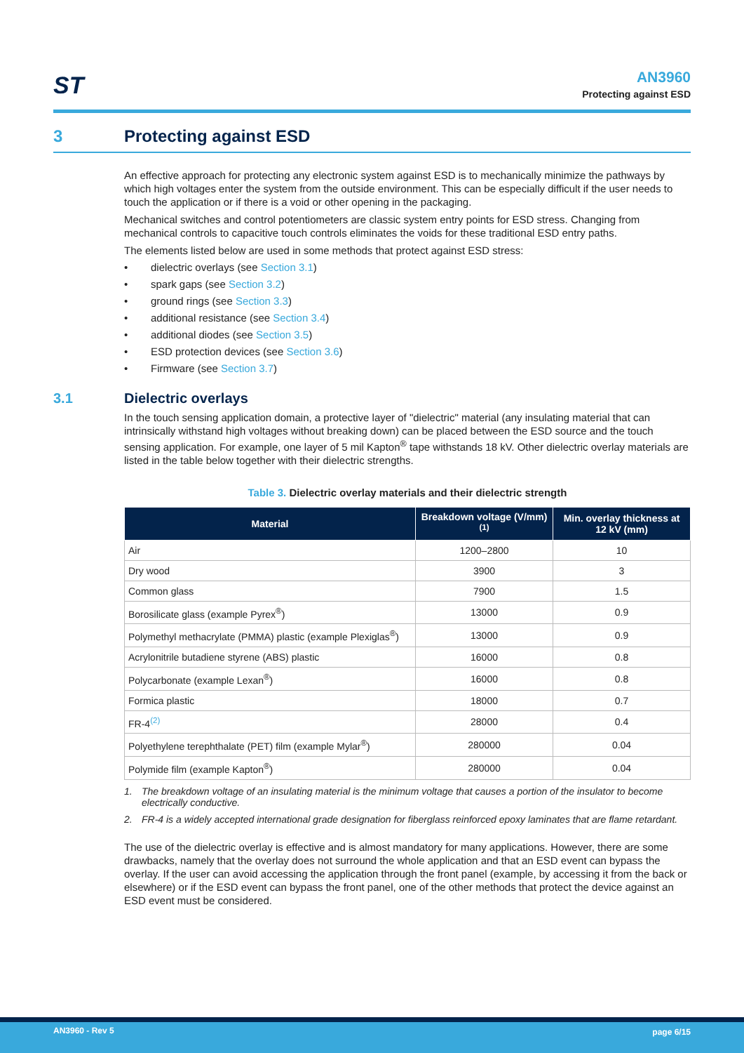ST
AN3960
Protecting against ESD
3 Protecting against ESD
An effective approach for protecting any electronic system against ESD is to mechanically minimize the pathways by which high voltages enter the system from the outside environment. This can be especially difficult if the user needs to touch the application or if there is a void or other opening in the packaging.
Mechanical switches and control potentiometers are classic system entry points for ESD stress. Changing from mechanical controls to capacitive touch controls eliminates the voids for these traditional ESD entry paths.
The elements listed below are used in some methods that protect against ESD stress:
• dielectric overlays (see Section 3.1)
• spark gaps (see Section 3.2)
• ground rings (see Section 3.3)
• additional resistance (see Section 3.4)
• additional diodes (see Section 3.5)
• ESD protection devices (see Section 3.6)
• Firmware (see Section 3.7)
3.1 Dielectric overlays
In the touch sensing application domain, a protective layer of "dielectric" material (any insulating material that can intrinsically withstand high voltages without breaking down) can be placed between the ESD source and the touch sensing application. For example, one layer of 5 mil Kapton<sup>®</sup> tape withstands 18 kV. Other dielectric overlay materials are listed in the table below together with their dielectric strengths.
Table 3. Dielectric overlay materials and their dielectric strength
| Material | Breakdown voltage (V/mm) <sup>(1)</sup> | Min. overlay thickness at 12 kV (mm) |
| --- | --- | --- |
| Air | 1200–2800 | 10 |
| Dry wood | 3900 | 3 |
| Common glass | 7900 | 1.5 |
| Borosilicate glass (example Pyrex<sup>®</sup>) | 13000 | 0.9 |
| Polymethyl methacrylate (PMMA) plastic (example Plexiglas<sup>®</sup>) | 13000 | 0.9 |
| Acrylonitrile butadiene styrene (ABS) plastic | 16000 | 0.8 |
| Polycarbonate (example Lexan<sup>®</sup>) | 16000 | 0.8 |
| Formica plastic | 18000 | 0.7 |
| FR-4<sup>(2)</sup> | 28000 | 0.4 |
| Polyethylene terephthalate (PET) film (example Mylar<sup>®</sup>) | 280000 | 0.04 |
| Polymide film (example Kapton<sup>®</sup>) | 280000 | 0.04 |
1. The breakdown voltage of an insulating material is the minimum voltage that causes a portion of the insulator to become electrically conductive.
2. FR-4 is a widely accepted international grade designation for fiberglass reinforced epoxy laminates that are flame retardant.
The use of the dielectric overlay is effective and is almost mandatory for many applications. However, there are some drawbacks, namely that the overlay does not surround the whole application and that an ESD event can bypass the overlay. If the user can avoid accessing the application through the front panel (example, by accessing it from the back or elsewhere) or if the ESD event can bypass the front panel, one of the other methods that protect the device against an ESD event must be considered.
AN3960 - Rev 5 page 6/15